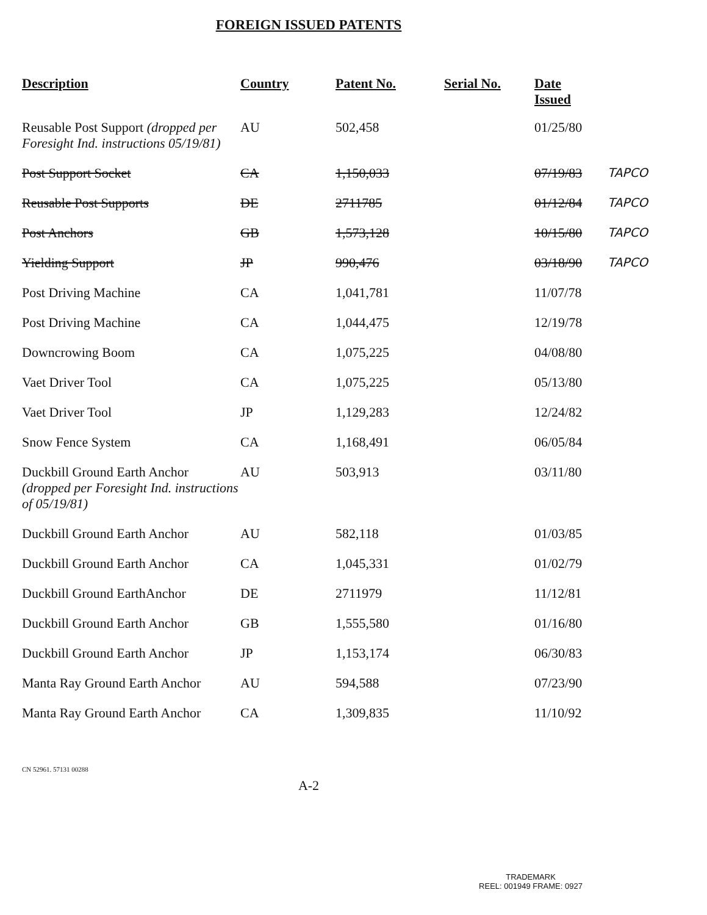FOREIGN ISSUED PATENTS
| Description | Country | Patent No. | Serial No. | Date Issued | |
| --- | --- | --- | --- | --- | --- |
| Reusable Post Support (dropped per Foresight Ind. instructions 05/19/81) | AU | 502,458 | | 01/25/80 | |
| Post Support Socket | CA | 1,150,033 | | 07/19/83 | TAPCO |
| Reusable Post Supports | DE | 2711785 | | 01/12/84 | TAPCO |
| Post Anchors | GB | 1,573,128 | | 10/15/80 | TAPCO |
| Yielding Support | JP | 990,476 | | 03/18/90 | TAPCO |
| Post Driving Machine | CA | 1,041,781 | | 11/07/78 | |
| Post Driving Machine | CA | 1,044,475 | | 12/19/78 | |
| Downcrowing Boom | CA | 1,075,225 | | 04/08/80 | |
| Vaet Driver Tool | CA | 1,075,225 | | 05/13/80 | |
| Vaet Driver Tool | JP | 1,129,283 | | 12/24/82 | |
| Snow Fence System | CA | 1,168,491 | | 06/05/84 | |
| Duckbill Ground Earth Anchor (dropped per Foresight Ind. instructions of 05/19/81) | AU | 503,913 | | 03/11/80 | |
| Duckbill Ground Earth Anchor | AU | 582,118 | | 01/03/85 | |
| Duckbill Ground Earth Anchor | CA | 1,045,331 | | 01/02/79 | |
| Duckbill Ground EarthAnchor | DE | 2711979 | | 11/12/81 | |
| Duckbill Ground Earth Anchor | GB | 1,555,580 | | 01/16/80 | |
| Duckbill Ground Earth Anchor | JP | 1,153,174 | | 06/30/83 | |
| Manta Ray Ground Earth Anchor | AU | 594,588 | | 07/23/90 | |
| Manta Ray Ground Earth Anchor | CA | 1,309,835 | | 11/10/92 | |
CN 52961. 57131 00288
A-2
TRADEMARK
REEL: 001949 FRAME: 0927